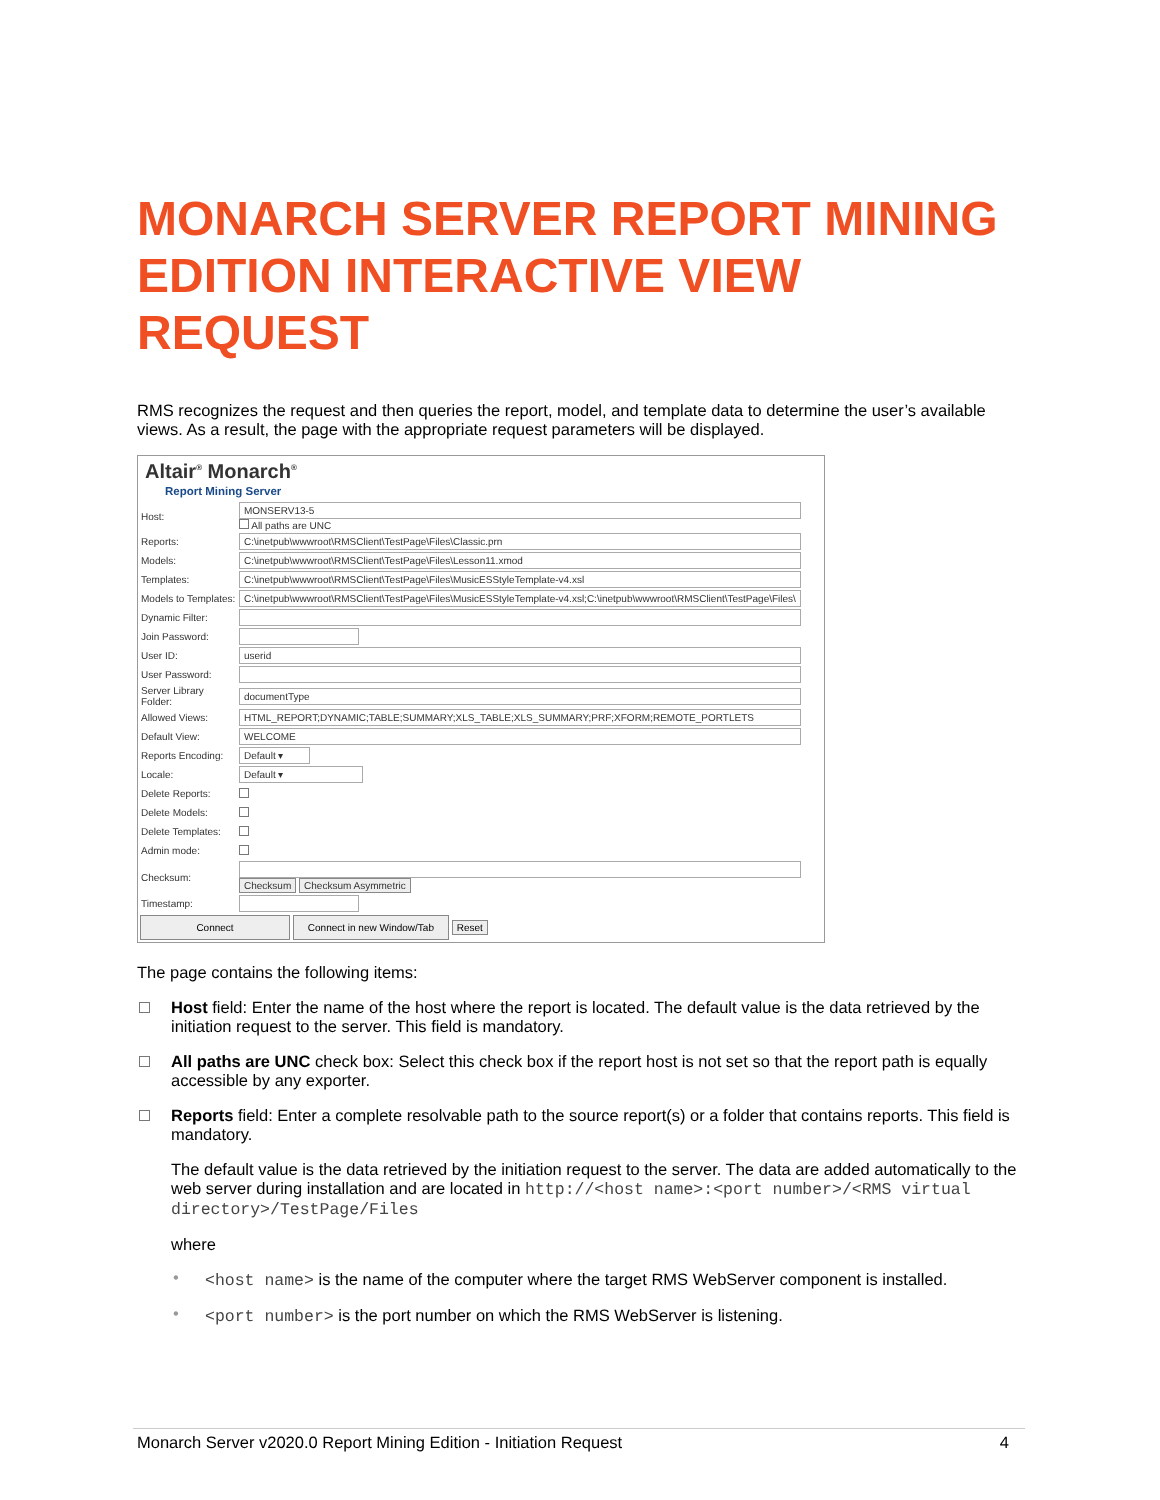MONARCH SERVER REPORT MINING EDITION INTERACTIVE VIEW REQUEST
RMS recognizes the request and then queries the report, model, and template data to determine the user’s available views. As a result, the page with the appropriate request parameters will be displayed.
Altair<sup>®</sup> Monarch<sup>®</sup>
Report Mining Server
| Host: | MONSERV13-5 All paths are UNC |
| Reports: | C:\inetpub\wwwroot\RMSClient\TestPage\Files\Classic.prn |
| Models: | C:\inetpub\wwwroot\RMSClient\TestPage\Files\Lesson11.xmod |
| Templates: | C:\inetpub\wwwroot\RMSClient\TestPage\Files\MusicESStyleTemplate-v4.xsl |
| Models to Templates: | C:\inetpub\wwwroot\RMSClient\TestPage\Files\MusicESStyleTemplate-v4.xsl;C:\inetpub\wwwroot\RMSClient\TestPage\Files\ |
| Dynamic Filter: | |
| Join Password: | |
| User ID: | userid |
| User Password: | |
| Server Library Folder: | documentType |
| Allowed Views: | HTML_REPORT;DYNAMIC;TABLE;SUMMARY;XLS_TABLE;XLS_SUMMARY;PRF;XFORM;REMOTE_PORTLETS |
| Default View: | WELCOME |
| Reports Encoding: | Default ▾ |
| Locale: | Default ▾ |
| Delete Reports: | |
| Delete Models: | |
| Delete Templates: | |
| Admin mode: | |
| Checksum: | Checksum Checksum Asymmetric |
| Timestamp: | |
Connect Connect in new Window/Tab Reset
The page contains the following items:
Host field: Enter the name of the host where the report is located. The default value is the data retrieved by the initiation request to the server. This field is mandatory.
All paths are UNC check box: Select this check box if the report host is not set so that the report path is equally accessible by any exporter.
Reports field: Enter a complete resolvable path to the source report(s) or a folder that contains reports. This field is mandatory.
The default value is the data retrieved by the initiation request to the server. The data are added automatically to the web server during installation and are located in http://<host name>:<port number>/<RMS virtual directory>/TestPage/Files
where
• <host name> is the name of the computer where the target RMS WebServer component is installed.
• <port number> is the port number on which the RMS WebServer is listening.
Monarch Server v2020.0 Report Mining Edition - Initiation Request 4